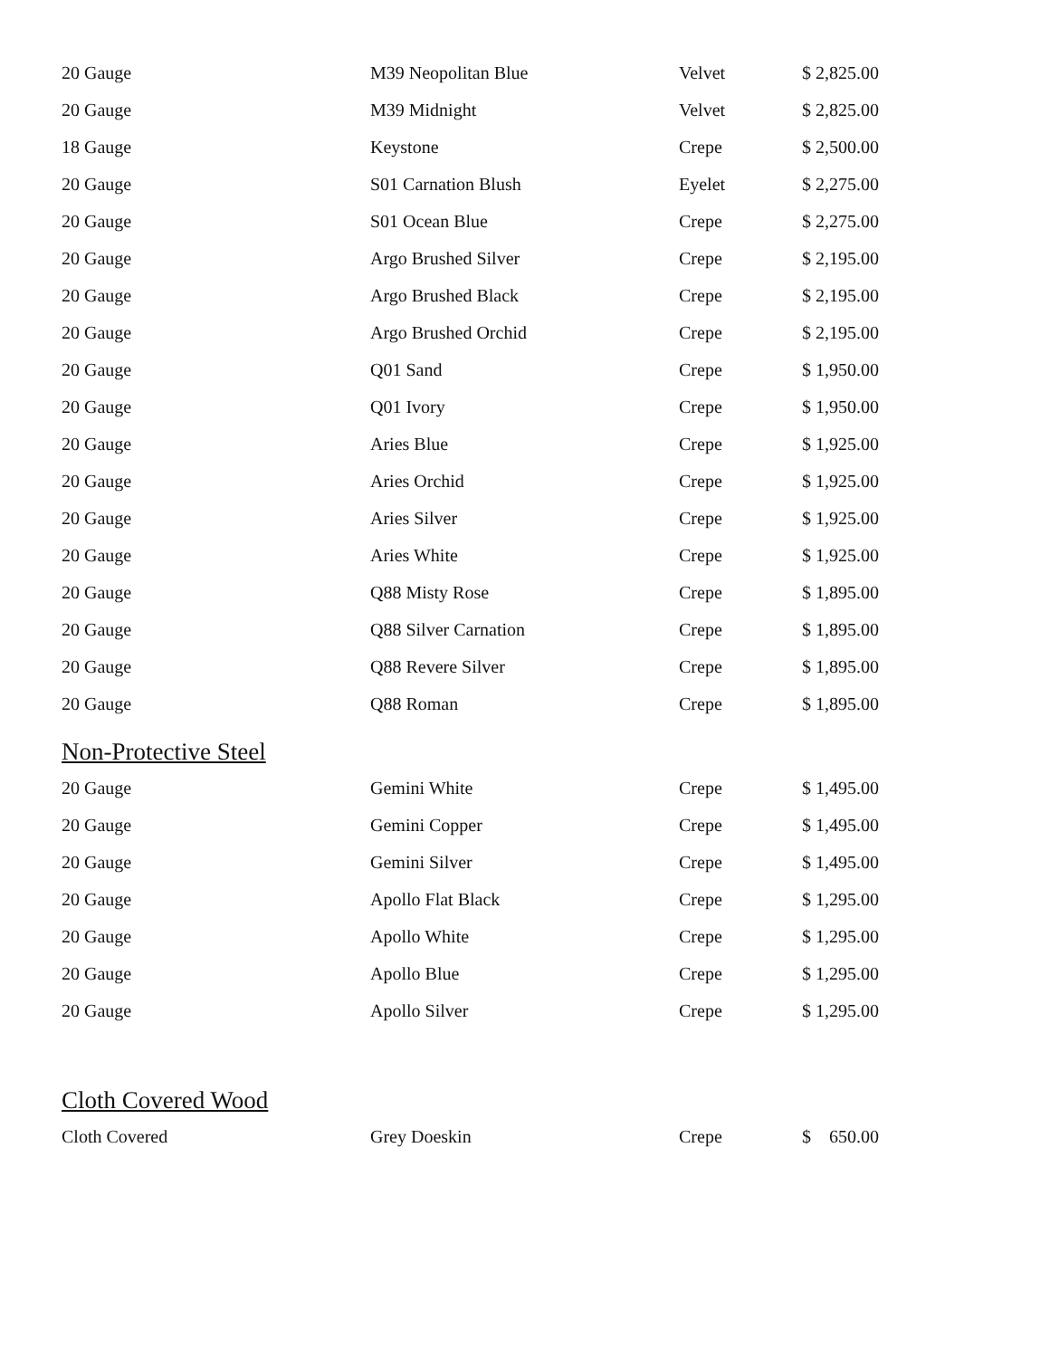| 20 Gauge | M39 Neopolitan Blue | Velvet | $ 2,825.00 |
| 20 Gauge | M39 Midnight | Velvet | $ 2,825.00 |
| 18 Gauge | Keystone | Crepe | $ 2,500.00 |
| 20 Gauge | S01 Carnation Blush | Eyelet | $ 2,275.00 |
| 20 Gauge | S01 Ocean Blue | Crepe | $ 2,275.00 |
| 20 Gauge | Argo Brushed Silver | Crepe | $ 2,195.00 |
| 20 Gauge | Argo Brushed Black | Crepe | $ 2,195.00 |
| 20 Gauge | Argo Brushed Orchid | Crepe | $ 2,195.00 |
| 20 Gauge | Q01 Sand | Crepe | $ 1,950.00 |
| 20 Gauge | Q01 Ivory | Crepe | $ 1,950.00 |
| 20 Gauge | Aries Blue | Crepe | $ 1,925.00 |
| 20 Gauge | Aries Orchid | Crepe | $ 1,925.00 |
| 20 Gauge | Aries Silver | Crepe | $ 1,925.00 |
| 20 Gauge | Aries White | Crepe | $ 1,925.00 |
| 20 Gauge | Q88 Misty Rose | Crepe | $ 1,895.00 |
| 20 Gauge | Q88 Silver Carnation | Crepe | $ 1,895.00 |
| 20 Gauge | Q88 Revere Silver | Crepe | $ 1,895.00 |
| 20 Gauge | Q88 Roman | Crepe | $ 1,895.00 |
| Non-Protective Steel | | | |
| 20 Gauge | Gemini White | Crepe | $ 1,495.00 |
| 20 Gauge | Gemini Copper | Crepe | $ 1,495.00 |
| 20 Gauge | Gemini Silver | Crepe | $ 1,495.00 |
| 20 Gauge | Apollo Flat Black | Crepe | $ 1,295.00 |
| 20 Gauge | Apollo White | Crepe | $ 1,295.00 |
| 20 Gauge | Apollo Blue | Crepe | $ 1,295.00 |
| 20 Gauge | Apollo Silver | Crepe | $ 1,295.00 |
| Cloth Covered Wood | | | |
| Cloth Covered | Grey Doeskin | Crepe | $ 650.00 |